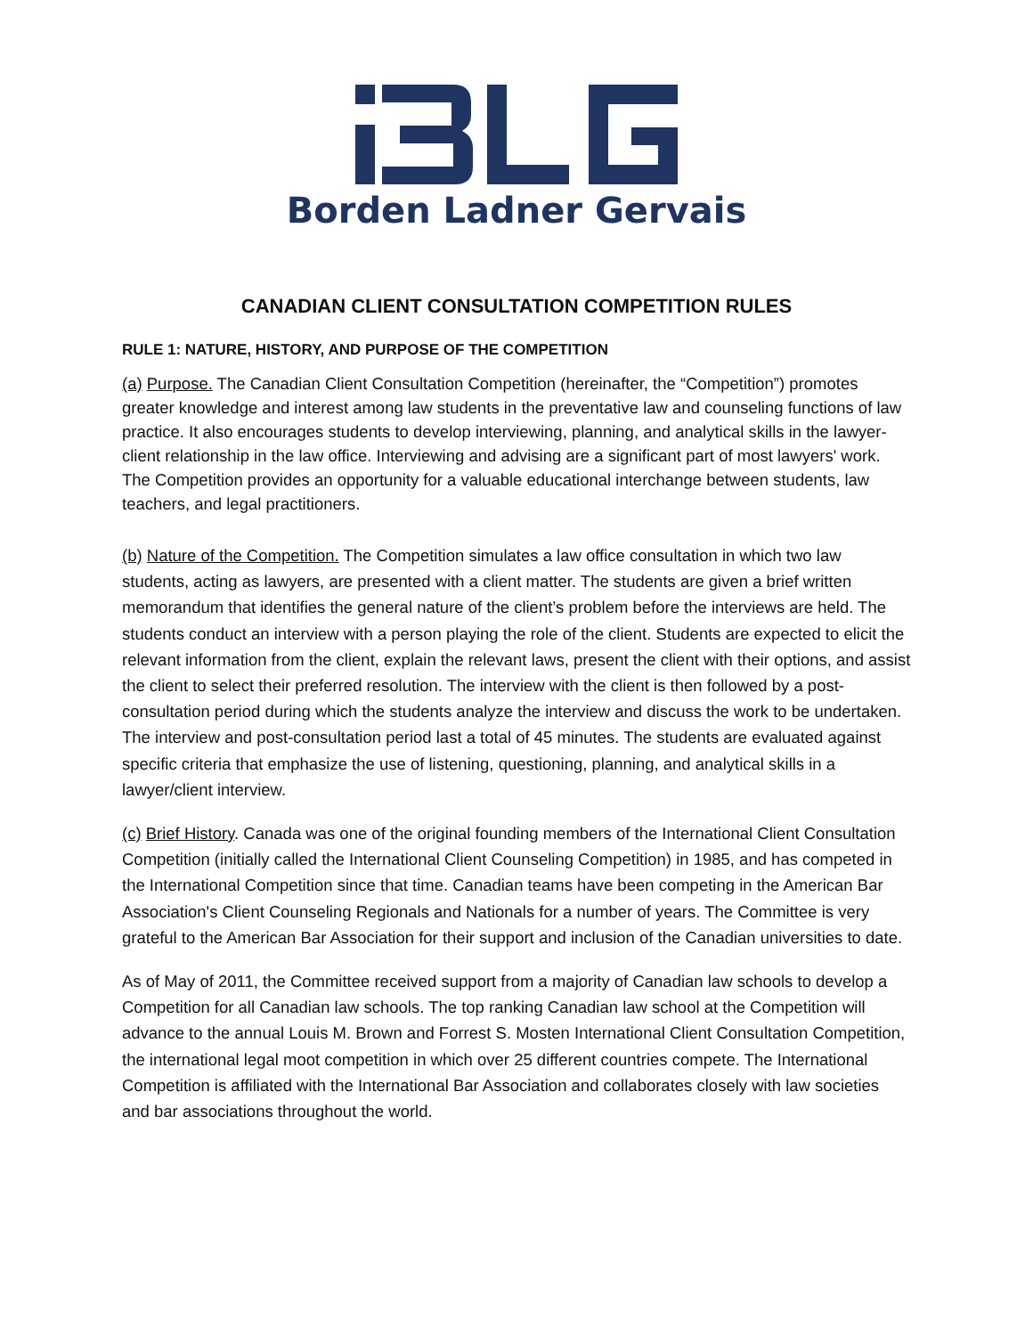Borden Ladner Gervais
CANADIAN CLIENT CONSULTATION COMPETITION RULES
RULE 1: NATURE, HISTORY, AND PURPOSE OF THE COMPETITION
(a) Purpose. The Canadian Client Consultation Competition (hereinafter, the “Competition”) promotes greater knowledge and interest among law students in the preventative law and counseling functions of law practice. It also encourages students to develop interviewing, planning, and analytical skills in the lawyer-client relationship in the law office. Interviewing and advising are a significant part of most lawyers' work. The Competition provides an opportunity for a valuable educational interchange between students, law teachers, and legal practitioners.
(b) Nature of the Competition. The Competition simulates a law office consultation in which two law students, acting as lawyers, are presented with a client matter. The students are given a brief written memorandum that identifies the general nature of the client’s problem before the interviews are held. The students conduct an interview with a person playing the role of the client. Students are expected to elicit the relevant information from the client, explain the relevant laws, present the client with their options, and assist the client to select their preferred resolution. The interview with the client is then followed by a post-consultation period during which the students analyze the interview and discuss the work to be undertaken. The interview and post-consultation period last a total of 45 minutes. The students are evaluated against specific criteria that emphasize the use of listening, questioning, planning, and analytical skills in a lawyer/client interview.
(c) Brief History. Canada was one of the original founding members of the International Client Consultation Competition (initially called the International Client Counseling Competition) in 1985, and has competed in the International Competition since that time. Canadian teams have been competing in the American Bar Association's Client Counseling Regionals and Nationals for a number of years. The Committee is very grateful to the American Bar Association for their support and inclusion of the Canadian universities to date.
As of May of 2011, the Committee received support from a majority of Canadian law schools to develop a Competition for all Canadian law schools. The top ranking Canadian law school at the Competition will advance to the annual Louis M. Brown and Forrest S. Mosten International Client Consultation Competition, the international legal moot competition in which over 25 different countries compete. The International Competition is affiliated with the International Bar Association and collaborates closely with law societies and bar associations throughout the world.